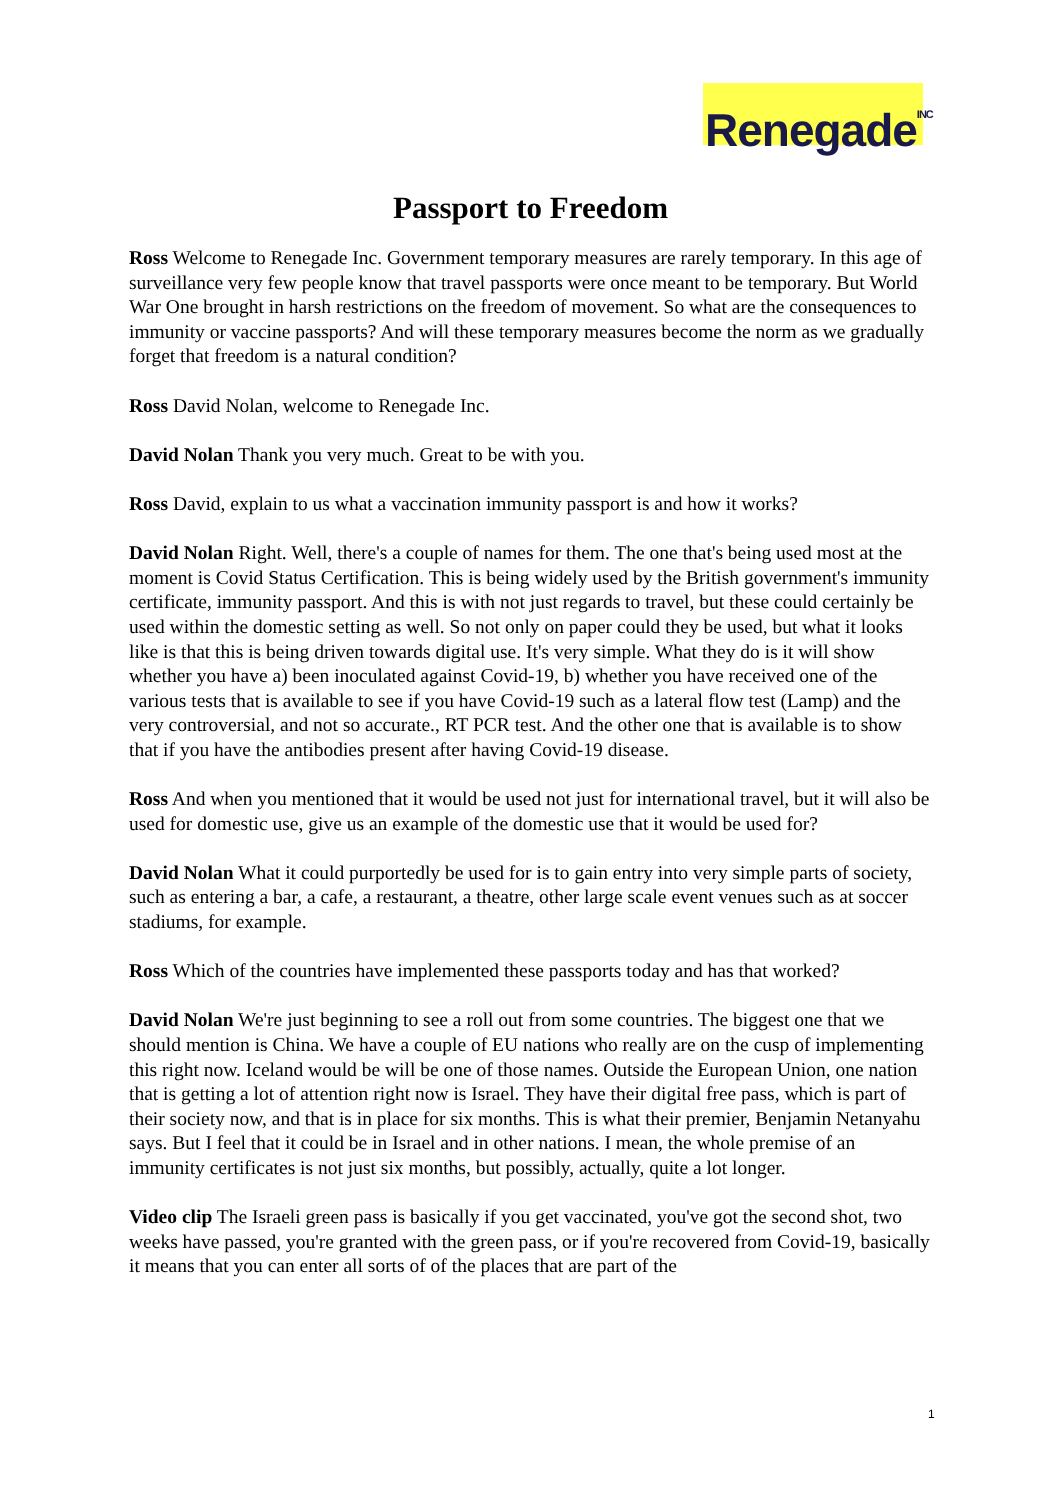Renegade<sup>INC</sup>
Passport to Freedom
Ross Welcome to Renegade Inc. Government temporary measures are rarely temporary. In this age of surveillance very few people know that travel passports were once meant to be temporary. But World War One brought in harsh restrictions on the freedom of movement. So what are the consequences to immunity or vaccine passports? And will these temporary measures become the norm as we gradually forget that freedom is a natural condition?
Ross David Nolan, welcome to Renegade Inc.
David Nolan Thank you very much. Great to be with you.
Ross David, explain to us what a vaccination immunity passport is and how it works?
David Nolan Right. Well, there's a couple of names for them. The one that's being used most at the moment is Covid Status Certification. This is being widely used by the British government's immunity certificate, immunity passport. And this is with not just regards to travel, but these could certainly be used within the domestic setting as well. So not only on paper could they be used, but what it looks like is that this is being driven towards digital use. It's very simple. What they do is it will show whether you have a) been inoculated against Covid-19, b) whether you have received one of the various tests that is available to see if you have Covid-19 such as a lateral flow test (Lamp) and the very controversial, and not so accurate., RT PCR test. And the other one that is available is to show that if you have the antibodies present after having Covid-19 disease.
Ross And when you mentioned that it would be used not just for international travel, but it will also be used for domestic use, give us an example of the domestic use that it would be used for?
David Nolan What it could purportedly be used for is to gain entry into very simple parts of society, such as entering a bar, a cafe, a restaurant, a theatre, other large scale event venues such as at soccer stadiums, for example.
Ross Which of the countries have implemented these passports today and has that worked?
David Nolan We're just beginning to see a roll out from some countries. The biggest one that we should mention is China. We have a couple of EU nations who really are on the cusp of implementing this right now. Iceland would be will be one of those names. Outside the European Union, one nation that is getting a lot of attention right now is Israel. They have their digital free pass, which is part of their society now, and that is in place for six months. This is what their premier, Benjamin Netanyahu says. But I feel that it could be in Israel and in other nations. I mean, the whole premise of an immunity certificates is not just six months, but possibly, actually, quite a lot longer.
Video clip The Israeli green pass is basically if you get vaccinated, you've got the second shot, two weeks have passed, you're granted with the green pass, or if you're recovered from Covid-19, basically it means that you can enter all sorts of of the places that are part of the
1